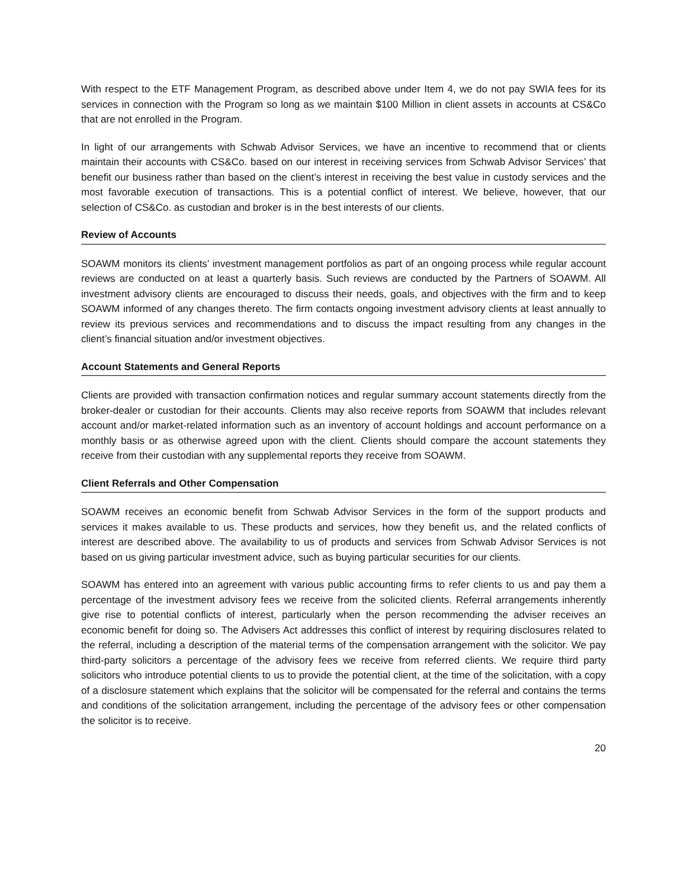With respect to the ETF Management Program, as described above under Item 4, we do not pay SWIA fees for its services in connection with the Program so long as we maintain $100 Million in client assets in accounts at CS&Co that are not enrolled in the Program.
In light of our arrangements with Schwab Advisor Services, we have an incentive to recommend that or clients maintain their accounts with CS&Co. based on our interest in receiving services from Schwab Advisor Services’ that benefit our business rather than based on the client’s interest in receiving the best value in custody services and the most favorable execution of transactions. This is a potential conflict of interest. We believe, however, that our selection of CS&Co. as custodian and broker is in the best interests of our clients.
Review of Accounts
SOAWM monitors its clients’ investment management portfolios as part of an ongoing process while regular account reviews are conducted on at least a quarterly basis. Such reviews are conducted by the Partners of SOAWM. All investment advisory clients are encouraged to discuss their needs, goals, and objectives with the firm and to keep SOAWM informed of any changes thereto. The firm contacts ongoing investment advisory clients at least annually to review its previous services and recommendations and to discuss the impact resulting from any changes in the client’s financial situation and/or investment objectives.
Account Statements and General Reports
Clients are provided with transaction confirmation notices and regular summary account statements directly from the broker-dealer or custodian for their accounts. Clients may also receive reports from SOAWM that includes relevant account and/or market-related information such as an inventory of account holdings and account performance on a monthly basis or as otherwise agreed upon with the client. Clients should compare the account statements they receive from their custodian with any supplemental reports they receive from SOAWM.
Client Referrals and Other Compensation
SOAWM receives an economic benefit from Schwab Advisor Services in the form of the support products and services it makes available to us. These products and services, how they benefit us, and the related conflicts of interest are described above. The availability to us of products and services from Schwab Advisor Services is not based on us giving particular investment advice, such as buying particular securities for our clients.
SOAWM has entered into an agreement with various public accounting firms to refer clients to us and pay them a percentage of the investment advisory fees we receive from the solicited clients. Referral arrangements inherently give rise to potential conflicts of interest, particularly when the person recommending the adviser receives an economic benefit for doing so. The Advisers Act addresses this conflict of interest by requiring disclosures related to the referral, including a description of the material terms of the compensation arrangement with the solicitor. We pay third-party solicitors a percentage of the advisory fees we receive from referred clients. We require third party solicitors who introduce potential clients to us to provide the potential client, at the time of the solicitation, with a copy of a disclosure statement which explains that the solicitor will be compensated for the referral and contains the terms and conditions of the solicitation arrangement, including the percentage of the advisory fees or other compensation the solicitor is to receive.
20